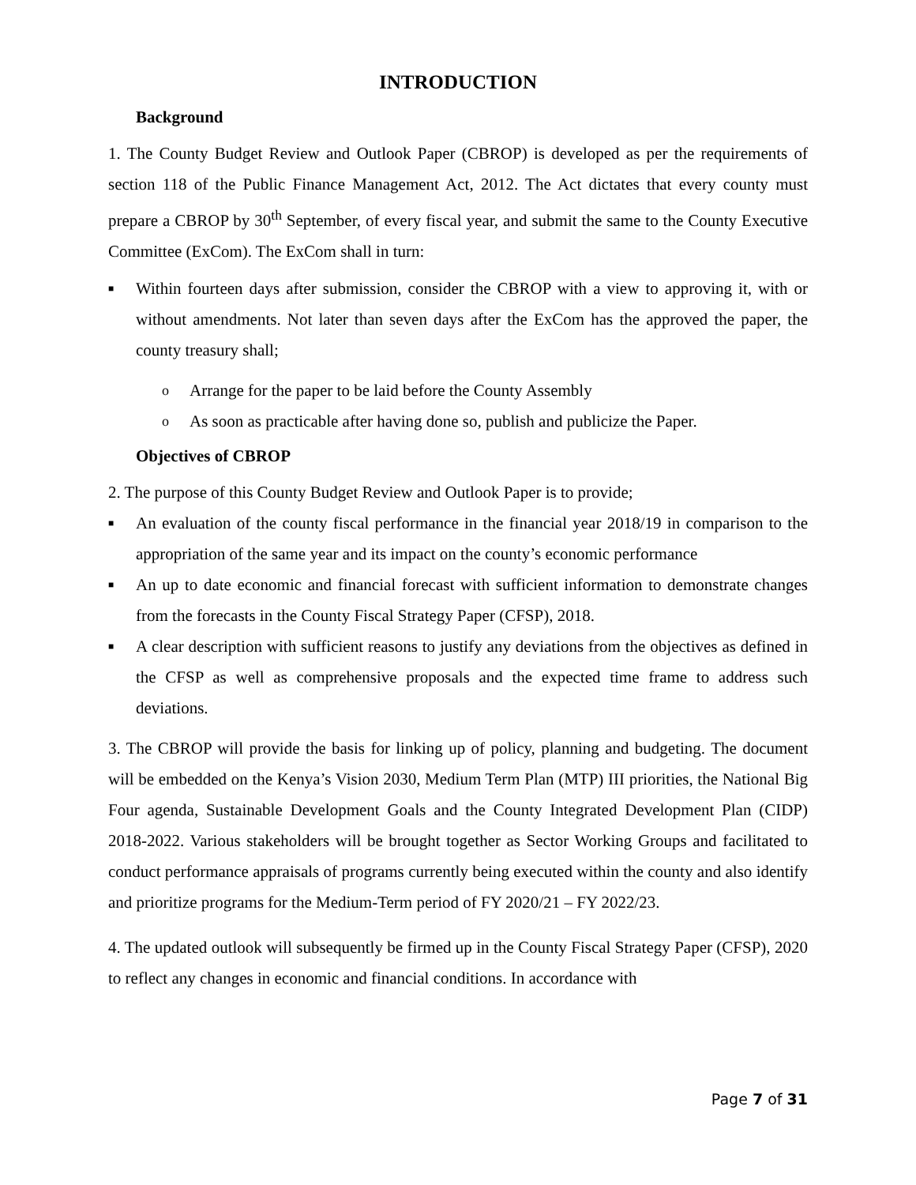INTRODUCTION
Background
1. The County Budget Review and Outlook Paper (CBROP) is developed as per the requirements of section 118 of the Public Finance Management Act, 2012. The Act dictates that every county must prepare a CBROP by 30<sup>th</sup> September, of every fiscal year, and submit the same to the County Executive Committee (ExCom). The ExCom shall in turn:
■ Within fourteen days after submission, consider the CBROP with a view to approving it, with or without amendments. Not later than seven days after the ExCom has the approved the paper, the county treasury shall;
o Arrange for the paper to be laid before the County Assembly
o As soon as practicable after having done so, publish and publicize the Paper.
Objectives of CBROP
2. The purpose of this County Budget Review and Outlook Paper is to provide;
■ An evaluation of the county fiscal performance in the financial year 2018/19 in comparison to the appropriation of the same year and its impact on the county’s economic performance
■ An up to date economic and financial forecast with sufficient information to demonstrate changes from the forecasts in the County Fiscal Strategy Paper (CFSP), 2018.
■ A clear description with sufficient reasons to justify any deviations from the objectives as defined in the CFSP as well as comprehensive proposals and the expected time frame to address such deviations.
3. The CBROP will provide the basis for linking up of policy, planning and budgeting. The document will be embedded on the Kenya’s Vision 2030, Medium Term Plan (MTP) III priorities, the National Big Four agenda, Sustainable Development Goals and the County Integrated Development Plan (CIDP) 2018-2022. Various stakeholders will be brought together as Sector Working Groups and facilitated to conduct performance appraisals of programs currently being executed within the county and also identify and prioritize programs for the Medium-Term period of FY 2020/21 – FY 2022/23.
4. The updated outlook will subsequently be firmed up in the County Fiscal Strategy Paper (CFSP), 2020 to reflect any changes in economic and financial conditions. In accordance with
Page 7 of 31